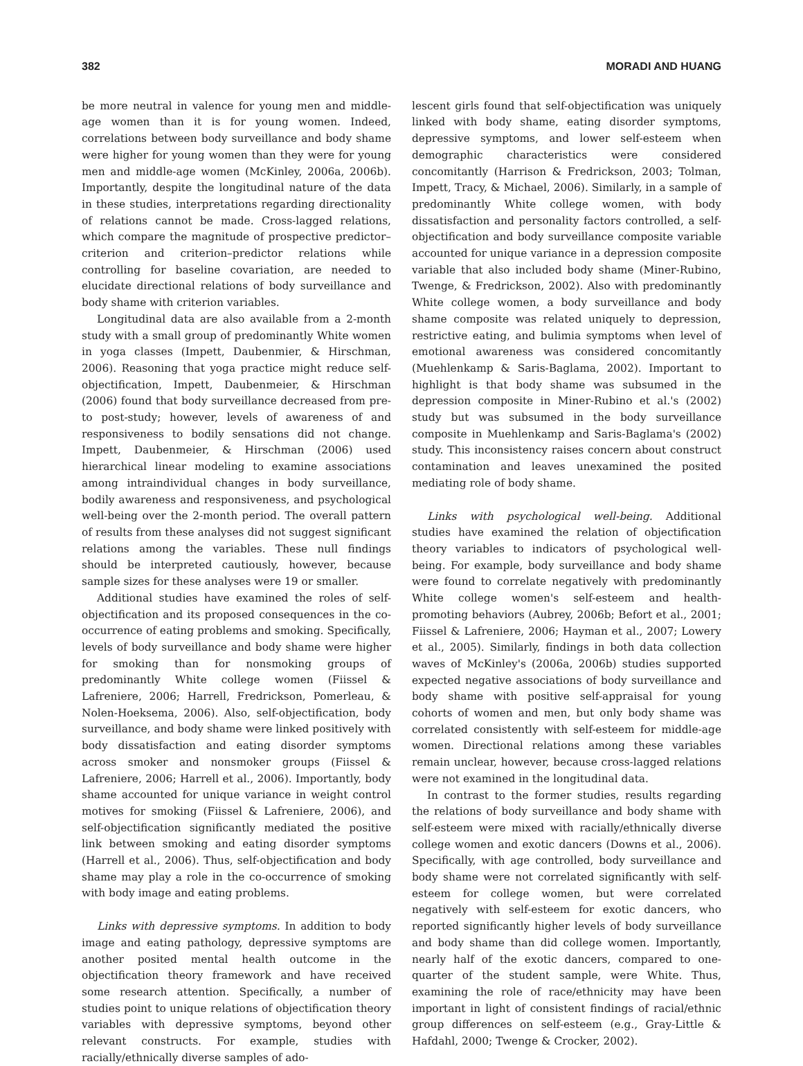382 MORADI AND HUANG
be more neutral in valence for young men and middle-age women than it is for young women. Indeed, correlations between body surveillance and body shame were higher for young women than they were for young men and middle-age women (McKinley, 2006a, 2006b). Importantly, despite the longitudinal nature of the data in these studies, interpretations regarding directionality of relations cannot be made. Cross-lagged relations, which compare the magnitude of prospective predictor–criterion and criterion–predictor relations while controlling for baseline covariation, are needed to elucidate directional relations of body surveillance and body shame with criterion variables.
Longitudinal data are also available from a 2-month study with a small group of predominantly White women in yoga classes (Impett, Daubenmier, & Hirschman, 2006). Reasoning that yoga practice might reduce self-objectification, Impett, Daubenmeier, & Hirschman (2006) found that body surveillance decreased from pre- to post-study; however, levels of awareness of and responsiveness to bodily sensations did not change. Impett, Daubenmeier, & Hirschman (2006) used hierarchical linear modeling to examine associations among intraindividual changes in body surveillance, bodily awareness and responsiveness, and psychological well-being over the 2-month period. The overall pattern of results from these analyses did not suggest significant relations among the variables. These null findings should be interpreted cautiously, however, because sample sizes for these analyses were 19 or smaller.
Additional studies have examined the roles of self-objectification and its proposed consequences in the co-occurrence of eating problems and smoking. Specifically, levels of body surveillance and body shame were higher for smoking than for nonsmoking groups of predominantly White college women (Fiissel & Lafreniere, 2006; Harrell, Fredrickson, Pomerleau, & Nolen-Hoeksema, 2006). Also, self-objectification, body surveillance, and body shame were linked positively with body dissatisfaction and eating disorder symptoms across smoker and nonsmoker groups (Fiissel & Lafreniere, 2006; Harrell et al., 2006). Importantly, body shame accounted for unique variance in weight control motives for smoking (Fiissel & Lafreniere, 2006), and self-objectification significantly mediated the positive link between smoking and eating disorder symptoms (Harrell et al., 2006). Thus, self-objectification and body shame may play a role in the co-occurrence of smoking with body image and eating problems.
Links with depressive symptoms. In addition to body image and eating pathology, depressive symptoms are another posited mental health outcome in the objectification theory framework and have received some research attention. Specifically, a number of studies point to unique relations of objectification theory variables with depressive symptoms, beyond other relevant constructs. For example, studies with racially/ethnically diverse samples of ado-
lescent girls found that self-objectification was uniquely linked with body shame, eating disorder symptoms, depressive symptoms, and lower self-esteem when demographic characteristics were considered concomitantly (Harrison & Fredrickson, 2003; Tolman, Impett, Tracy, & Michael, 2006). Similarly, in a sample of predominantly White college women, with body dissatisfaction and personality factors controlled, a self-objectification and body surveillance composite variable accounted for unique variance in a depression composite variable that also included body shame (Miner-Rubino, Twenge, & Fredrickson, 2002). Also with predominantly White college women, a body surveillance and body shame composite was related uniquely to depression, restrictive eating, and bulimia symptoms when level of emotional awareness was considered concomitantly (Muehlenkamp & Saris-Baglama, 2002). Important to highlight is that body shame was subsumed in the depression composite in Miner-Rubino et al.'s (2002) study but was subsumed in the body surveillance composite in Muehlenkamp and Saris-Baglama's (2002) study. This inconsistency raises concern about construct contamination and leaves unexamined the posited mediating role of body shame.
Links with psychological well-being. Additional studies have examined the relation of objectification theory variables to indicators of psychological well-being. For example, body surveillance and body shame were found to correlate negatively with predominantly White college women's self-esteem and health-promoting behaviors (Aubrey, 2006b; Befort et al., 2001; Fiissel & Lafreniere, 2006; Hayman et al., 2007; Lowery et al., 2005). Similarly, findings in both data collection waves of McKinley's (2006a, 2006b) studies supported expected negative associations of body surveillance and body shame with positive self-appraisal for young cohorts of women and men, but only body shame was correlated consistently with self-esteem for middle-age women. Directional relations among these variables remain unclear, however, because cross-lagged relations were not examined in the longitudinal data.
In contrast to the former studies, results regarding the relations of body surveillance and body shame with self-esteem were mixed with racially/ethnically diverse college women and exotic dancers (Downs et al., 2006). Specifically, with age controlled, body surveillance and body shame were not correlated significantly with self-esteem for college women, but were correlated negatively with self-esteem for exotic dancers, who reported significantly higher levels of body surveillance and body shame than did college women. Importantly, nearly half of the exotic dancers, compared to one-quarter of the student sample, were White. Thus, examining the role of race/ethnicity may have been important in light of consistent findings of racial/ethnic group differences on self-esteem (e.g., Gray-Little & Hafdahl, 2000; Twenge & Crocker, 2002).